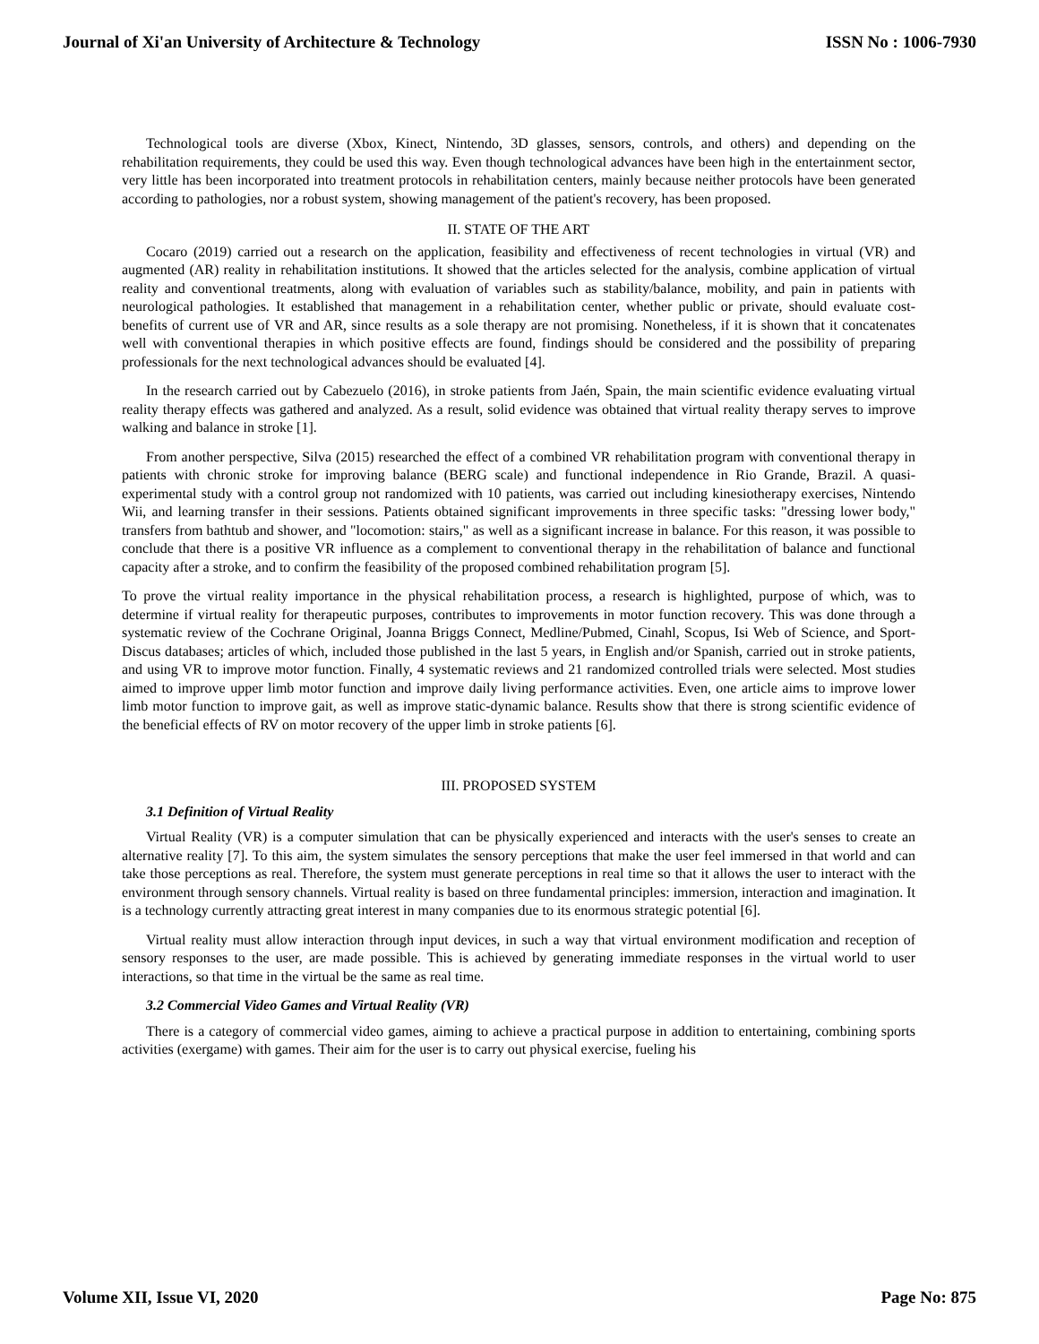Journal of Xi'an University of Architecture & Technology ISSN No : 1006-7930
Technological tools are diverse (Xbox, Kinect, Nintendo, 3D glasses, sensors, controls, and others) and depending on the rehabilitation requirements, they could be used this way. Even though technological advances have been high in the entertainment sector, very little has been incorporated into treatment protocols in rehabilitation centers, mainly because neither protocols have been generated according to pathologies, nor a robust system, showing management of the patient's recovery, has been proposed.
II. STATE OF THE ART
Cocaro (2019) carried out a research on the application, feasibility and effectiveness of recent technologies in virtual (VR) and augmented (AR) reality in rehabilitation institutions. It showed that the articles selected for the analysis, combine application of virtual reality and conventional treatments, along with evaluation of variables such as stability/balance, mobility, and pain in patients with neurological pathologies. It established that management in a rehabilitation center, whether public or private, should evaluate cost-benefits of current use of VR and AR, since results as a sole therapy are not promising. Nonetheless, if it is shown that it concatenates well with conventional therapies in which positive effects are found, findings should be considered and the possibility of preparing professionals for the next technological advances should be evaluated [4].
In the research carried out by Cabezuelo (2016), in stroke patients from Jaén, Spain, the main scientific evidence evaluating virtual reality therapy effects was gathered and analyzed. As a result, solid evidence was obtained that virtual reality therapy serves to improve walking and balance in stroke [1].
From another perspective, Silva (2015) researched the effect of a combined VR rehabilitation program with conventional therapy in patients with chronic stroke for improving balance (BERG scale) and functional independence in Rio Grande, Brazil. A quasi-experimental study with a control group not randomized with 10 patients, was carried out including kinesiotherapy exercises, Nintendo Wii, and learning transfer in their sessions. Patients obtained significant improvements in three specific tasks: "dressing lower body," transfers from bathtub and shower, and "locomotion: stairs," as well as a significant increase in balance. For this reason, it was possible to conclude that there is a positive VR influence as a complement to conventional therapy in the rehabilitation of balance and functional capacity after a stroke, and to confirm the feasibility of the proposed combined rehabilitation program [5].
To prove the virtual reality importance in the physical rehabilitation process, a research is highlighted, purpose of which, was to determine if virtual reality for therapeutic purposes, contributes to improvements in motor function recovery. This was done through a systematic review of the Cochrane Original, Joanna Briggs Connect, Medline/Pubmed, Cinahl, Scopus, Isi Web of Science, and Sport-Discus databases; articles of which, included those published in the last 5 years, in English and/or Spanish, carried out in stroke patients, and using VR to improve motor function. Finally, 4 systematic reviews and 21 randomized controlled trials were selected. Most studies aimed to improve upper limb motor function and improve daily living performance activities. Even, one article aims to improve lower limb motor function to improve gait, as well as improve static-dynamic balance. Results show that there is strong scientific evidence of the beneficial effects of RV on motor recovery of the upper limb in stroke patients [6].
III. PROPOSED SYSTEM
3.1 Definition of Virtual Reality
Virtual Reality (VR) is a computer simulation that can be physically experienced and interacts with the user's senses to create an alternative reality [7]. To this aim, the system simulates the sensory perceptions that make the user feel immersed in that world and can take those perceptions as real. Therefore, the system must generate perceptions in real time so that it allows the user to interact with the environment through sensory channels. Virtual reality is based on three fundamental principles: immersion, interaction and imagination. It is a technology currently attracting great interest in many companies due to its enormous strategic potential [6].
Virtual reality must allow interaction through input devices, in such a way that virtual environment modification and reception of sensory responses to the user, are made possible. This is achieved by generating immediate responses in the virtual world to user interactions, so that time in the virtual be the same as real time.
3.2 Commercial Video Games and Virtual Reality (VR)
There is a category of commercial video games, aiming to achieve a practical purpose in addition to entertaining, combining sports activities (exergame) with games. Their aim for the user is to carry out physical exercise, fueling his
Volume XII, Issue VI, 2020 Page No: 875